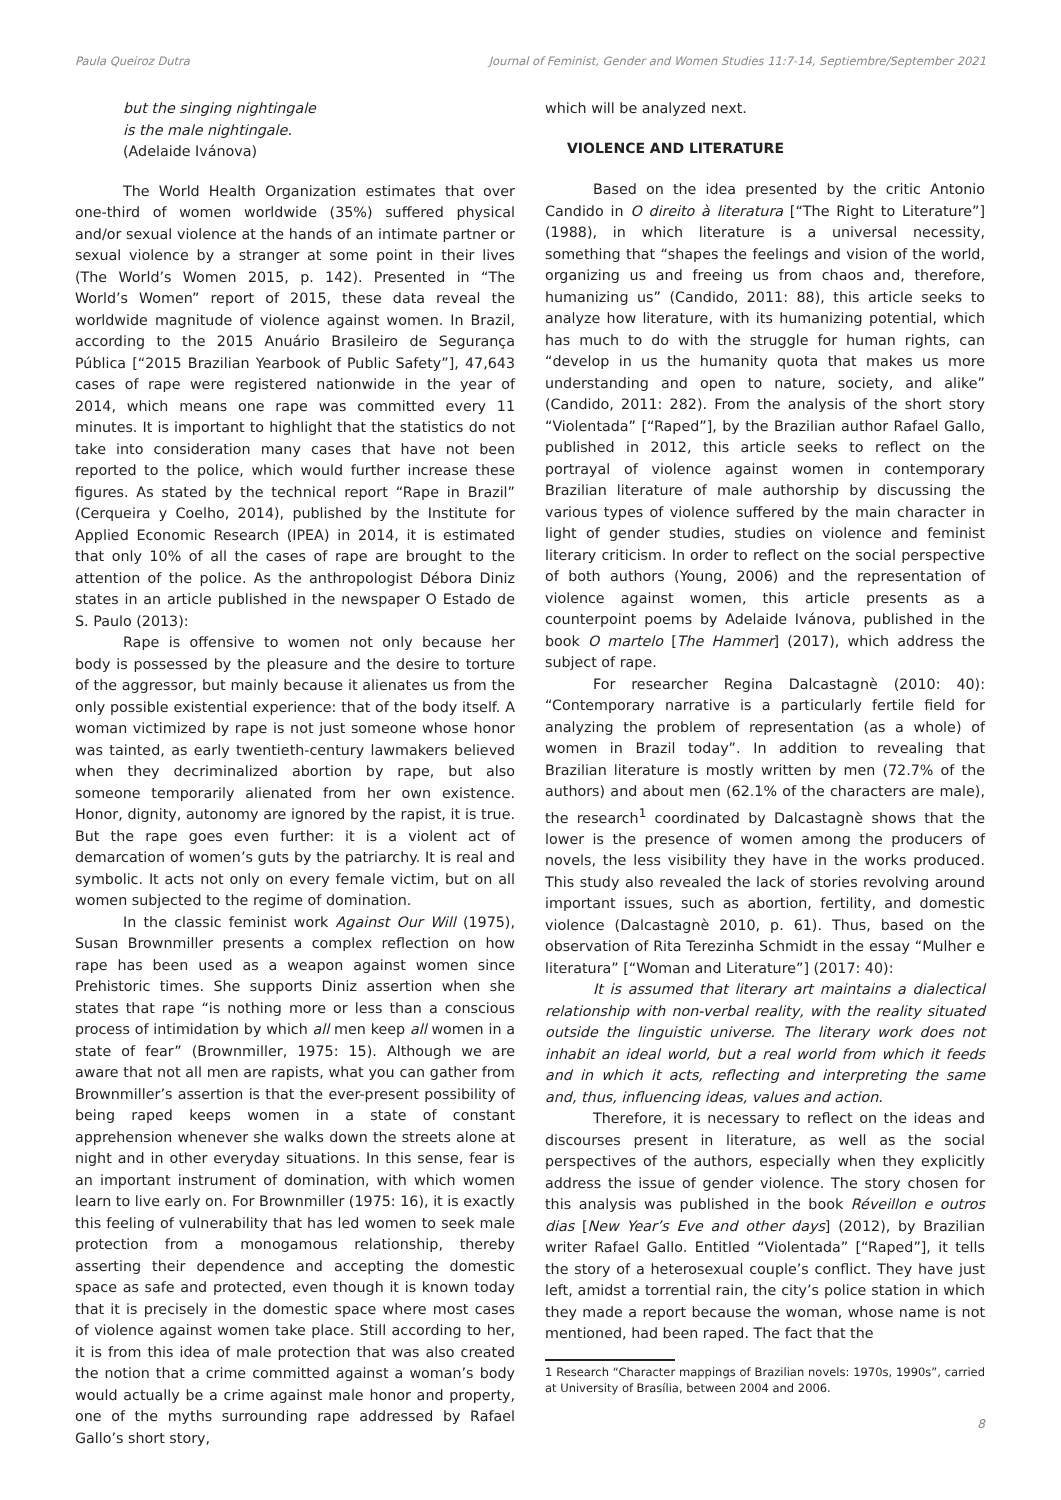Paula Queiroz Dutra Journal of Feminist, Gender and Women Studies 11:7-14, Septiembre/September 2021
but the singing nightingale
is the male nightingale.
(Adelaide Ivánova)
The World Health Organization estimates that over one-third of women worldwide (35%) suffered physical and/or sexual violence at the hands of an intimate partner or sexual violence by a stranger at some point in their lives (The World’s Women 2015, p. 142). Presented in “The World’s Women” report of 2015, these data reveal the worldwide magnitude of violence against women. In Brazil, according to the 2015 Anuário Brasileiro de Segurança Pública [“2015 Brazilian Yearbook of Public Safety”], 47,643 cases of rape were registered nationwide in the year of 2014, which means one rape was committed every 11 minutes. It is important to highlight that the statistics do not take into consideration many cases that have not been reported to the police, which would further increase these figures. As stated by the technical report “Rape in Brazil” (Cerqueira y Coelho, 2014), published by the Institute for Applied Economic Research (IPEA) in 2014, it is estimated that only 10% of all the cases of rape are brought to the attention of the police. As the anthropologist Débora Diniz states in an article published in the newspaper O Estado de S. Paulo (2013):
Rape is offensive to women not only because her body is possessed by the pleasure and the desire to torture of the aggressor, but mainly because it alienates us from the only possible existential experience: that of the body itself. A woman victimized by rape is not just someone whose honor was tainted, as early twentieth-century lawmakers believed when they decriminalized abortion by rape, but also someone temporarily alienated from her own existence. Honor, dignity, autonomy are ignored by the rapist, it is true. But the rape goes even further: it is a violent act of demarcation of women’s guts by the patriarchy. It is real and symbolic. It acts not only on every female victim, but on all women subjected to the regime of domination.
In the classic feminist work Against Our Will (1975), Susan Brownmiller presents a complex reflection on how rape has been used as a weapon against women since Prehistoric times. She supports Diniz assertion when she states that rape “is nothing more or less than a conscious process of intimidation by which all men keep all women in a state of fear” (Brownmiller, 1975: 15). Although we are aware that not all men are rapists, what you can gather from Brownmiller’s assertion is that the ever-present possibility of being raped keeps women in a state of constant apprehension whenever she walks down the streets alone at night and in other everyday situations. In this sense, fear is an important instrument of domination, with which women learn to live early on. For Brownmiller (1975: 16), it is exactly this feeling of vulnerability that has led women to seek male protection from a monogamous relationship, thereby asserting their dependence and accepting the domestic space as safe and protected, even though it is known today that it is precisely in the domestic space where most cases of violence against women take place. Still according to her, it is from this idea of male protection that was also created the notion that a crime committed against a woman’s body would actually be a crime against male honor and property, one of the myths surrounding rape addressed by Rafael Gallo’s short story,
which will be analyzed next.
VIOLENCE AND LITERATURE
Based on the idea presented by the critic Antonio Candido in O direito à literatura [“The Right to Literature”] (1988), in which literature is a universal necessity, something that “shapes the feelings and vision of the world, organizing us and freeing us from chaos and, therefore, humanizing us” (Candido, 2011: 88), this article seeks to analyze how literature, with its humanizing potential, which has much to do with the struggle for human rights, can “develop in us the humanity quota that makes us more understanding and open to nature, society, and alike” (Candido, 2011: 282). From the analysis of the short story “Violentada” [“Raped”], by the Brazilian author Rafael Gallo, published in 2012, this article seeks to reflect on the portrayal of violence against women in contemporary Brazilian literature of male authorship by discussing the various types of violence suffered by the main character in light of gender studies, studies on violence and feminist literary criticism. In order to reflect on the social perspective of both authors (Young, 2006) and the representation of violence against women, this article presents as a counterpoint poems by Adelaide Ivánova, published in the book O martelo [The Hammer] (2017), which address the subject of rape.
For researcher Regina Dalcastagnè (2010: 40): “Contemporary narrative is a particularly fertile field for analyzing the problem of representation (as a whole) of women in Brazil today”. In addition to revealing that Brazilian literature is mostly written by men (72.7% of the authors) and about men (62.1% of the characters are male), the research<sup>1</sup> coordinated by Dalcastagnè shows that the lower is the presence of women among the producers of novels, the less visibility they have in the works produced. This study also revealed the lack of stories revolving around important issues, such as abortion, fertility, and domestic violence (Dalcastagnè 2010, p. 61). Thus, based on the observation of Rita Terezinha Schmidt in the essay “Mulher e literatura” [“Woman and Literature”] (2017: 40):
It is assumed that literary art maintains a dialectical relationship with non-verbal reality, with the reality situated outside the linguistic universe. The literary work does not inhabit an ideal world, but a real world from which it feeds and in which it acts, reflecting and interpreting the same and, thus, influencing ideas, values and action.
Therefore, it is necessary to reflect on the ideas and discourses present in literature, as well as the social perspectives of the authors, especially when they explicitly address the issue of gender violence. The story chosen for this analysis was published in the book Réveillon e outros dias [New Year’s Eve and other days] (2012), by Brazilian writer Rafael Gallo. Entitled “Violentada” [“Raped”], it tells the story of a heterosexual couple’s conflict. They have just left, amidst a torrential rain, the city’s police station in which they made a report because the woman, whose name is not mentioned, had been raped. The fact that the
1 Research “Character mappings of Brazilian novels: 1970s, 1990s”, carried at University of Brasília, between 2004 and 2006.
8